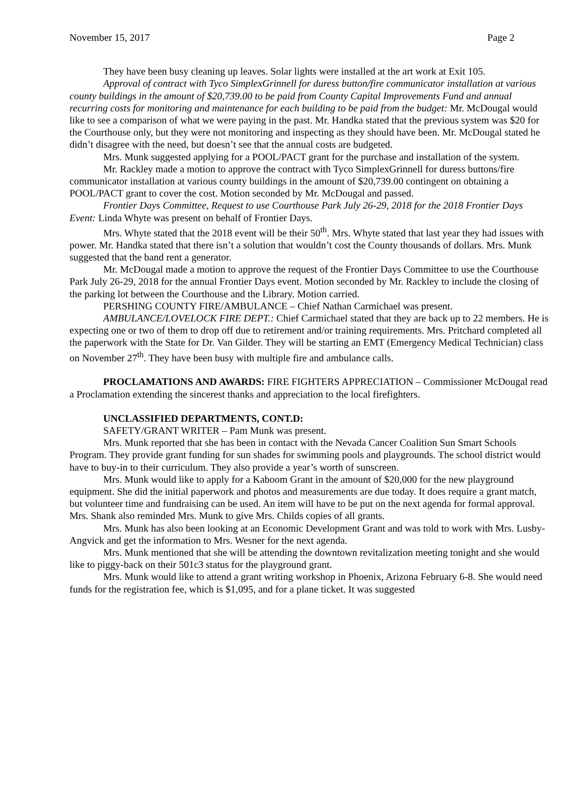November 15, 2017 Page 2
They have been busy cleaning up leaves. Solar lights were installed at the art work at Exit 105.
Approval of contract with Tyco SimplexGrinnell for duress button/fire communicator installation at various county buildings in the amount of $20,739.00 to be paid from County Capital Improvements Fund and annual recurring costs for monitoring and maintenance for each building to be paid from the budget: Mr. McDougal would like to see a comparison of what we were paying in the past. Mr. Handka stated that the previous system was $20 for the Courthouse only, but they were not monitoring and inspecting as they should have been. Mr. McDougal stated he didn’t disagree with the need, but doesn’t see that the annual costs are budgeted.
Mrs. Munk suggested applying for a POOL/PACT grant for the purchase and installation of the system.
Mr. Rackley made a motion to approve the contract with Tyco SimplexGrinnell for duress buttons/fire communicator installation at various county buildings in the amount of $20,739.00 contingent on obtaining a POOL/PACT grant to cover the cost. Motion seconded by Mr. McDougal and passed.
Frontier Days Committee, Request to use Courthouse Park July 26-29, 2018 for the 2018 Frontier Days Event: Linda Whyte was present on behalf of Frontier Days.
Mrs. Whyte stated that the 2018 event will be their 50<sup>th</sup>. Mrs. Whyte stated that last year they had issues with power. Mr. Handka stated that there isn’t a solution that wouldn’t cost the County thousands of dollars. Mrs. Munk suggested that the band rent a generator.
Mr. McDougal made a motion to approve the request of the Frontier Days Committee to use the Courthouse Park July 26-29, 2018 for the annual Frontier Days event. Motion seconded by Mr. Rackley to include the closing of the parking lot between the Courthouse and the Library. Motion carried.
PERSHING COUNTY FIRE/AMBULANCE – Chief Nathan Carmichael was present.
AMBULANCE/LOVELOCK FIRE DEPT.: Chief Carmichael stated that they are back up to 22 members. He is expecting one or two of them to drop off due to retirement and/or training requirements. Mrs. Pritchard completed all the paperwork with the State for Dr. Van Gilder. They will be starting an EMT (Emergency Medical Technician) class on November 27<sup>th</sup>. They have been busy with multiple fire and ambulance calls.
PROCLAMATIONS AND AWARDS: FIRE FIGHTERS APPRECIATION – Commissioner McDougal read a Proclamation extending the sincerest thanks and appreciation to the local firefighters.
UNCLASSIFIED DEPARTMENTS, CONT.D:
SAFETY/GRANT WRITER – Pam Munk was present.
Mrs. Munk reported that she has been in contact with the Nevada Cancer Coalition Sun Smart Schools Program. They provide grant funding for sun shades for swimming pools and playgrounds. The school district would have to buy-in to their curriculum. They also provide a year’s worth of sunscreen.
Mrs. Munk would like to apply for a Kaboom Grant in the amount of $20,000 for the new playground equipment. She did the initial paperwork and photos and measurements are due today. It does require a grant match, but volunteer time and fundraising can be used. An item will have to be put on the next agenda for formal approval. Mrs. Shank also reminded Mrs. Munk to give Mrs. Childs copies of all grants.
Mrs. Munk has also been looking at an Economic Development Grant and was told to work with Mrs. Lusby-Angvick and get the information to Mrs. Wesner for the next agenda.
Mrs. Munk mentioned that she will be attending the downtown revitalization meeting tonight and she would like to piggy-back on their 501c3 status for the playground grant.
Mrs. Munk would like to attend a grant writing workshop in Phoenix, Arizona February 6-8. She would need funds for the registration fee, which is $1,095, and for a plane ticket. It was suggested